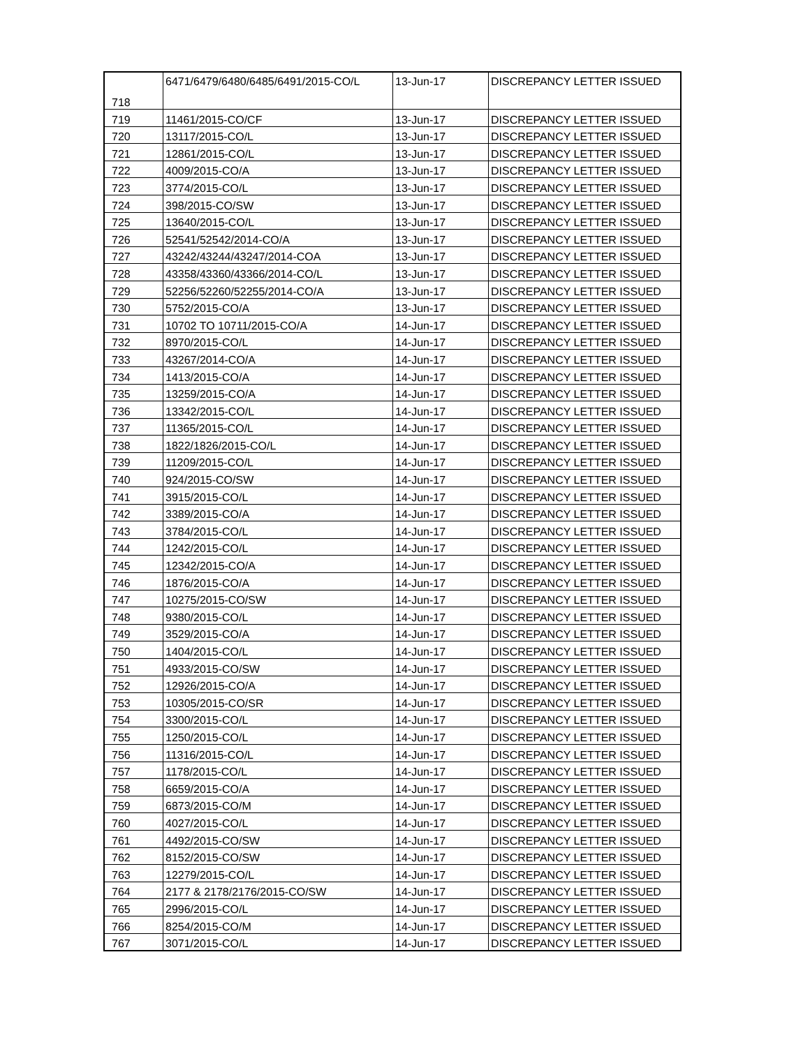| 718 | 6471/6479/6480/6485/6491/2015-CO/L | 13-Jun-17 | DISCREPANCY LETTER ISSUED |
| 719 | 11461/2015-CO/CF | 13-Jun-17 | DISCREPANCY LETTER ISSUED |
| 720 | 13117/2015-CO/L | 13-Jun-17 | DISCREPANCY LETTER ISSUED |
| 721 | 12861/2015-CO/L | 13-Jun-17 | DISCREPANCY LETTER ISSUED |
| 722 | 4009/2015-CO/A | 13-Jun-17 | DISCREPANCY LETTER ISSUED |
| 723 | 3774/2015-CO/L | 13-Jun-17 | DISCREPANCY LETTER ISSUED |
| 724 | 398/2015-CO/SW | 13-Jun-17 | DISCREPANCY LETTER ISSUED |
| 725 | 13640/2015-CO/L | 13-Jun-17 | DISCREPANCY LETTER ISSUED |
| 726 | 52541/52542/2014-CO/A | 13-Jun-17 | DISCREPANCY LETTER ISSUED |
| 727 | 43242/43244/43247/2014-COA | 13-Jun-17 | DISCREPANCY LETTER ISSUED |
| 728 | 43358/43360/43366/2014-CO/L | 13-Jun-17 | DISCREPANCY LETTER ISSUED |
| 729 | 52256/52260/52255/2014-CO/A | 13-Jun-17 | DISCREPANCY LETTER ISSUED |
| 730 | 5752/2015-CO/A | 13-Jun-17 | DISCREPANCY LETTER ISSUED |
| 731 | 10702 TO 10711/2015-CO/A | 14-Jun-17 | DISCREPANCY LETTER ISSUED |
| 732 | 8970/2015-CO/L | 14-Jun-17 | DISCREPANCY LETTER ISSUED |
| 733 | 43267/2014-CO/A | 14-Jun-17 | DISCREPANCY LETTER ISSUED |
| 734 | 1413/2015-CO/A | 14-Jun-17 | DISCREPANCY LETTER ISSUED |
| 735 | 13259/2015-CO/A | 14-Jun-17 | DISCREPANCY LETTER ISSUED |
| 736 | 13342/2015-CO/L | 14-Jun-17 | DISCREPANCY LETTER ISSUED |
| 737 | 11365/2015-CO/L | 14-Jun-17 | DISCREPANCY LETTER ISSUED |
| 738 | 1822/1826/2015-CO/L | 14-Jun-17 | DISCREPANCY LETTER ISSUED |
| 739 | 11209/2015-CO/L | 14-Jun-17 | DISCREPANCY LETTER ISSUED |
| 740 | 924/2015-CO/SW | 14-Jun-17 | DISCREPANCY LETTER ISSUED |
| 741 | 3915/2015-CO/L | 14-Jun-17 | DISCREPANCY LETTER ISSUED |
| 742 | 3389/2015-CO/A | 14-Jun-17 | DISCREPANCY LETTER ISSUED |
| 743 | 3784/2015-CO/L | 14-Jun-17 | DISCREPANCY LETTER ISSUED |
| 744 | 1242/2015-CO/L | 14-Jun-17 | DISCREPANCY LETTER ISSUED |
| 745 | 12342/2015-CO/A | 14-Jun-17 | DISCREPANCY LETTER ISSUED |
| 746 | 1876/2015-CO/A | 14-Jun-17 | DISCREPANCY LETTER ISSUED |
| 747 | 10275/2015-CO/SW | 14-Jun-17 | DISCREPANCY LETTER ISSUED |
| 748 | 9380/2015-CO/L | 14-Jun-17 | DISCREPANCY LETTER ISSUED |
| 749 | 3529/2015-CO/A | 14-Jun-17 | DISCREPANCY LETTER ISSUED |
| 750 | 1404/2015-CO/L | 14-Jun-17 | DISCREPANCY LETTER ISSUED |
| 751 | 4933/2015-CO/SW | 14-Jun-17 | DISCREPANCY LETTER ISSUED |
| 752 | 12926/2015-CO/A | 14-Jun-17 | DISCREPANCY LETTER ISSUED |
| 753 | 10305/2015-CO/SR | 14-Jun-17 | DISCREPANCY LETTER ISSUED |
| 754 | 3300/2015-CO/L | 14-Jun-17 | DISCREPANCY LETTER ISSUED |
| 755 | 1250/2015-CO/L | 14-Jun-17 | DISCREPANCY LETTER ISSUED |
| 756 | 11316/2015-CO/L | 14-Jun-17 | DISCREPANCY LETTER ISSUED |
| 757 | 1178/2015-CO/L | 14-Jun-17 | DISCREPANCY LETTER ISSUED |
| 758 | 6659/2015-CO/A | 14-Jun-17 | DISCREPANCY LETTER ISSUED |
| 759 | 6873/2015-CO/M | 14-Jun-17 | DISCREPANCY LETTER ISSUED |
| 760 | 4027/2015-CO/L | 14-Jun-17 | DISCREPANCY LETTER ISSUED |
| 761 | 4492/2015-CO/SW | 14-Jun-17 | DISCREPANCY LETTER ISSUED |
| 762 | 8152/2015-CO/SW | 14-Jun-17 | DISCREPANCY LETTER ISSUED |
| 763 | 12279/2015-CO/L | 14-Jun-17 | DISCREPANCY LETTER ISSUED |
| 764 | 2177 & 2178/2176/2015-CO/SW | 14-Jun-17 | DISCREPANCY LETTER ISSUED |
| 765 | 2996/2015-CO/L | 14-Jun-17 | DISCREPANCY LETTER ISSUED |
| 766 | 8254/2015-CO/M | 14-Jun-17 | DISCREPANCY LETTER ISSUED |
| 767 | 3071/2015-CO/L | 14-Jun-17 | DISCREPANCY LETTER ISSUED |